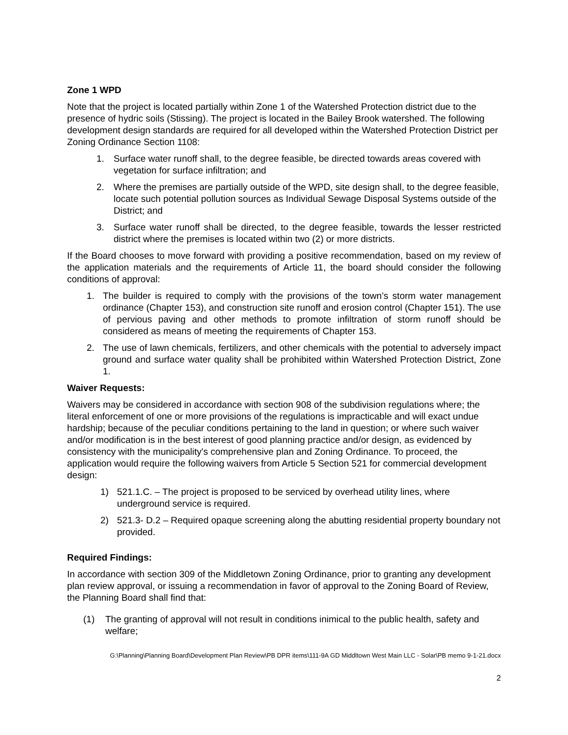Zone 1 WPD
Note that the project is located partially within Zone 1 of the Watershed Protection district due to the presence of hydric soils (Stissing). The project is located in the Bailey Brook watershed. The following development design standards are required for all developed within the Watershed Protection District per Zoning Ordinance Section 1108:
1. Surface water runoff shall, to the degree feasible, be directed towards areas covered with vegetation for surface infiltration; and
2. Where the premises are partially outside of the WPD, site design shall, to the degree feasible, locate such potential pollution sources as Individual Sewage Disposal Systems outside of the District; and
3. Surface water runoff shall be directed, to the degree feasible, towards the lesser restricted district where the premises is located within two (2) or more districts.
If the Board chooses to move forward with providing a positive recommendation, based on my review of the application materials and the requirements of Article 11, the board should consider the following conditions of approval:
1. The builder is required to comply with the provisions of the town’s storm water management ordinance (Chapter 153), and construction site runoff and erosion control (Chapter 151). The use of pervious paving and other methods to promote infiltration of storm runoff should be considered as means of meeting the requirements of Chapter 153.
2. The use of lawn chemicals, fertilizers, and other chemicals with the potential to adversely impact ground and surface water quality shall be prohibited within Watershed Protection District, Zone 1.
Waiver Requests:
Waivers may be considered in accordance with section 908 of the subdivision regulations where; the literal enforcement of one or more provisions of the regulations is impracticable and will exact undue hardship; because of the peculiar conditions pertaining to the land in question; or where such waiver and/or modification is in the best interest of good planning practice and/or design, as evidenced by consistency with the municipality's comprehensive plan and Zoning Ordinance. To proceed, the application would require the following waivers from Article 5 Section 521 for commercial development design:
1) 521.1.C. – The project is proposed to be serviced by overhead utility lines, where underground service is required.
2) 521.3- D.2 – Required opaque screening along the abutting residential property boundary not provided.
Required Findings:
In accordance with section 309 of the Middletown Zoning Ordinance, prior to granting any development plan review approval, or issuing a recommendation in favor of approval to the Zoning Board of Review, the Planning Board shall find that:
(1) The granting of approval will not result in conditions inimical to the public health, safety and welfare;
G:\Planning\Planning Board\Development Plan Review\PB DPR items\111-9A GD Middltown West Main LLC - Solar\PB memo 9-1-21.docx
2